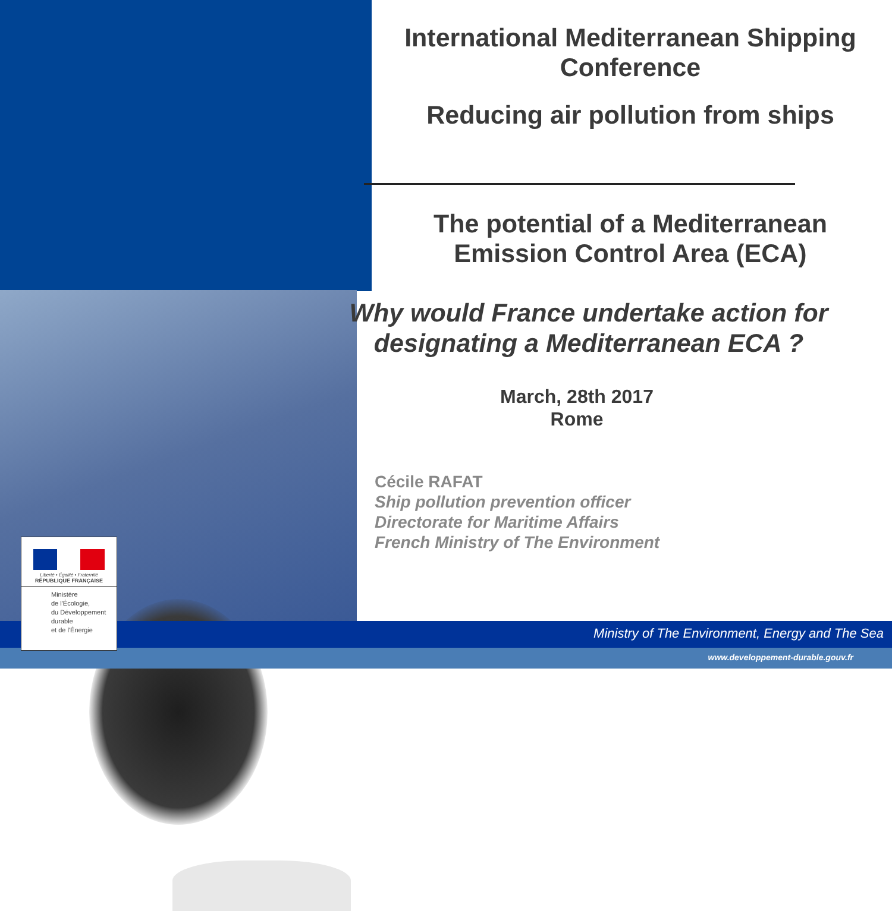International Mediterranean Shipping Conference
Reducing air pollution from ships
The potential of a Mediterranean Emission Control Area (ECA)
Why would France undertake action for designating a Mediterranean ECA ?
March, 28th 2017
Rome
Cécile RAFAT
Ship pollution prevention officer
Directorate for Maritime Affairs
French Ministry of The Environment
Liberté • Égalité • Fraternité
RÉPUBLIQUE FRANÇAISE
Ministère
de l'Écologie,
du Développement
durable
et de l'Énergie
Ministry of The Environment, Energy and The Sea
www.developpement-durable.gouv.fr